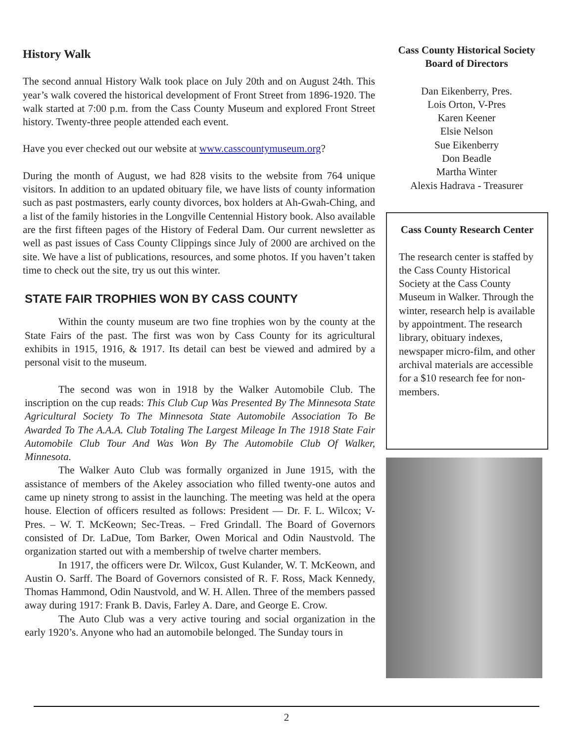History Walk
The second annual History Walk took place on July 20th and on August 24th. This year’s walk covered the historical development of Front Street from 1896-1920. The walk started at 7:00 p.m. from the Cass County Museum and explored Front Street history. Twenty-three people attended each event.
Have you ever checked out our website at www.casscountymuseum.org?
During the month of August, we had 828 visits to the website from 764 unique visitors. In addition to an updated obituary file, we have lists of county information such as past postmasters, early county divorces, box holders at Ah-Gwah-Ching, and a list of the family histories in the Longville Centennial History book. Also available are the first fifteen pages of the History of Federal Dam. Our current newsletter as well as past issues of Cass County Clippings since July of 2000 are archived on the site. We have a list of publications, resources, and some photos. If you haven’t taken time to check out the site, try us out this winter.
STATE FAIR TROPHIES WON BY CASS COUNTY
Within the county museum are two fine trophies won by the county at the State Fairs of the past. The first was won by Cass County for its agricultural exhibits in 1915, 1916, & 1917. Its detail can best be viewed and admired by a personal visit to the museum.
The second was won in 1918 by the Walker Automobile Club. The inscription on the cup reads: This Club Cup Was Presented By The Minnesota State Agricultural Society To The Minnesota State Automobile Association To Be Awarded To The A.A.A. Club Totaling The Largest Mileage In The 1918 State Fair Automobile Club Tour And Was Won By The Automobile Club Of Walker, Minnesota.
The Walker Auto Club was formally organized in June 1915, with the assistance of members of the Akeley association who filled twenty-one autos and came up ninety strong to assist in the launching. The meeting was held at the opera house. Election of officers resulted as follows: President — Dr. F. L. Wilcox; V-Pres. – W. T. McKeown; Sec-Treas. – Fred Grindall. The Board of Governors consisted of Dr. LaDue, Tom Barker, Owen Morical and Odin Naustvold. The organization started out with a membership of twelve charter members.
In 1917, the officers were Dr. Wilcox, Gust Kulander, W. T. McKeown, and Austin O. Sarff. The Board of Governors consisted of R. F. Ross, Mack Kennedy, Thomas Hammond, Odin Naustvold, and W. H. Allen. Three of the members passed away during 1917: Frank B. Davis, Farley A. Dare, and George E. Crow.
The Auto Club was a very active touring and social organization in the early 1920’s. Anyone who had an automobile belonged. The Sunday tours in
Cass County Historical Society
Board of Directors
Dan Eikenberry, Pres.
Lois Orton, V-Pres
Karen Keener
Elsie Nelson
Sue Eikenberry
Don Beadle
Martha Winter
Alexis Hadrava - Treasurer
Cass County Research Center
The research center is staffed by the Cass County Historical Society at the Cass County Museum in Walker. Through the winter, research help is available by appointment. The research library, obituary indexes, newspaper micro-film, and other archival materials are accessible for a $10 research fee for non-members.
2